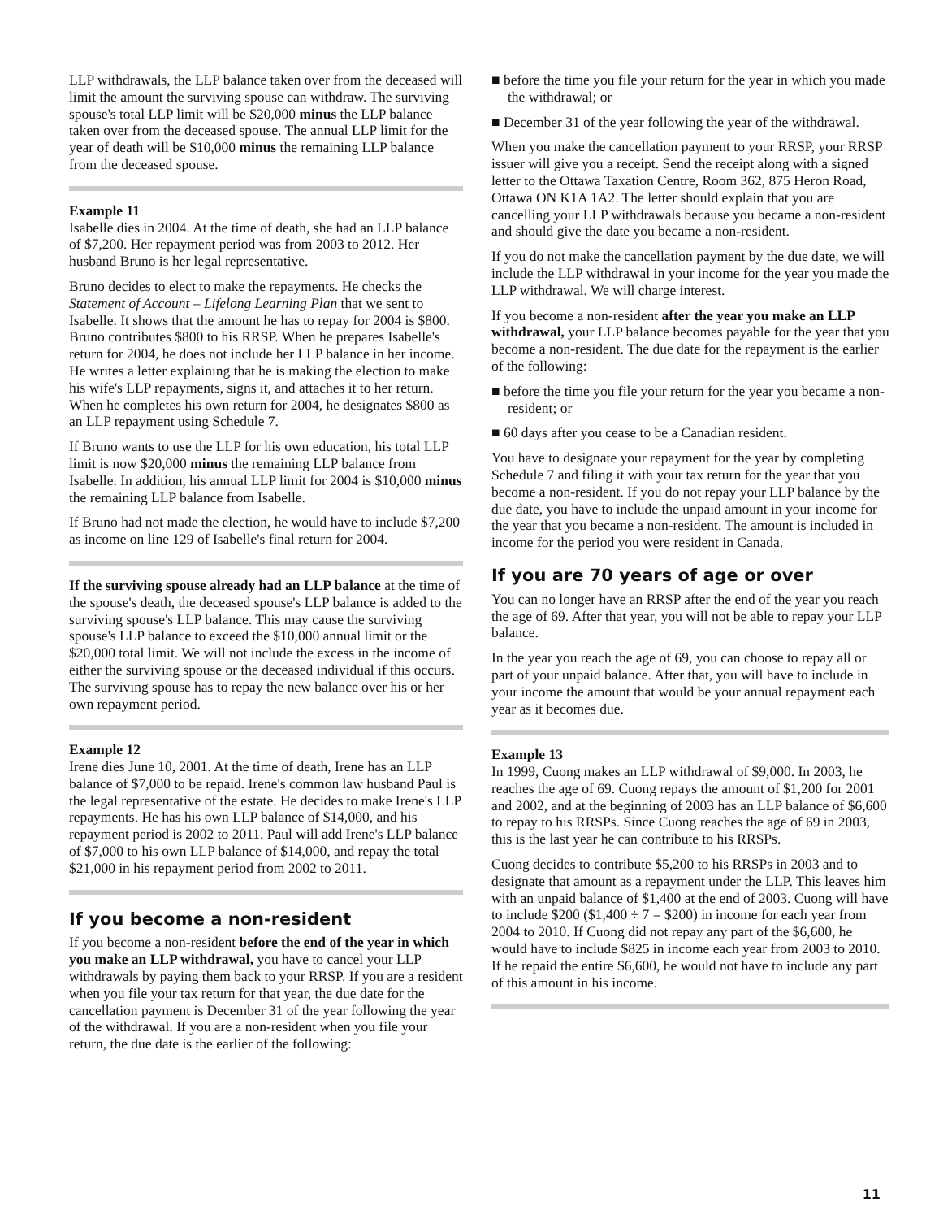LLP withdrawals, the LLP balance taken over from the deceased will limit the amount the surviving spouse can withdraw. The surviving spouse's total LLP limit will be $20,000 minus the LLP balance taken over from the deceased spouse. The annual LLP limit for the year of death will be $10,000 minus the remaining LLP balance from the deceased spouse.
Example 11
Isabelle dies in 2004. At the time of death, she had an LLP balance of $7,200. Her repayment period was from 2003 to 2012. Her husband Bruno is her legal representative.
Bruno decides to elect to make the repayments. He checks the Statement of Account – Lifelong Learning Plan that we sent to Isabelle. It shows that the amount he has to repay for 2004 is $800. Bruno contributes $800 to his RRSP. When he prepares Isabelle's return for 2004, he does not include her LLP balance in her income. He writes a letter explaining that he is making the election to make his wife's LLP repayments, signs it, and attaches it to her return. When he completes his own return for 2004, he designates $800 as an LLP repayment using Schedule 7.
If Bruno wants to use the LLP for his own education, his total LLP limit is now $20,000 minus the remaining LLP balance from Isabelle. In addition, his annual LLP limit for 2004 is $10,000 minus the remaining LLP balance from Isabelle.
If Bruno had not made the election, he would have to include $7,200 as income on line 129 of Isabelle's final return for 2004.
If the surviving spouse already had an LLP balance at the time of the spouse's death, the deceased spouse's LLP balance is added to the surviving spouse's LLP balance. This may cause the surviving spouse's LLP balance to exceed the $10,000 annual limit or the $20,000 total limit. We will not include the excess in the income of either the surviving spouse or the deceased individual if this occurs. The surviving spouse has to repay the new balance over his or her own repayment period.
Example 12
Irene dies June 10, 2001. At the time of death, Irene has an LLP balance of $7,000 to be repaid. Irene's common law husband Paul is the legal representative of the estate. He decides to make Irene's LLP repayments. He has his own LLP balance of $14,000, and his repayment period is 2002 to 2011. Paul will add Irene's LLP balance of $7,000 to his own LLP balance of $14,000, and repay the total $21,000 in his repayment period from 2002 to 2011.
If you become a non-resident
If you become a non-resident before the end of the year in which you make an LLP withdrawal, you have to cancel your LLP withdrawals by paying them back to your RRSP. If you are a resident when you file your tax return for that year, the due date for the cancellation payment is December 31 of the year following the year of the withdrawal. If you are a non-resident when you file your return, the due date is the earlier of the following:
■ before the time you file your return for the year in which you made the withdrawal; or
■ December 31 of the year following the year of the withdrawal.
When you make the cancellation payment to your RRSP, your RRSP issuer will give you a receipt. Send the receipt along with a signed letter to the Ottawa Taxation Centre, Room 362, 875 Heron Road, Ottawa ON K1A 1A2. The letter should explain that you are cancelling your LLP withdrawals because you became a non-resident and should give the date you became a non-resident.
If you do not make the cancellation payment by the due date, we will include the LLP withdrawal in your income for the year you made the LLP withdrawal. We will charge interest.
If you become a non-resident after the year you make an LLP withdrawal, your LLP balance becomes payable for the year that you become a non-resident. The due date for the repayment is the earlier of the following:
■ before the time you file your return for the year you became a non-resident; or
■ 60 days after you cease to be a Canadian resident.
You have to designate your repayment for the year by completing Schedule 7 and filing it with your tax return for the year that you become a non-resident. If you do not repay your LLP balance by the due date, you have to include the unpaid amount in your income for the year that you became a non-resident. The amount is included in income for the period you were resident in Canada.
If you are 70 years of age or over
You can no longer have an RRSP after the end of the year you reach the age of 69. After that year, you will not be able to repay your LLP balance.
In the year you reach the age of 69, you can choose to repay all or part of your unpaid balance. After that, you will have to include in your income the amount that would be your annual repayment each year as it becomes due.
Example 13
In 1999, Cuong makes an LLP withdrawal of $9,000. In 2003, he reaches the age of 69. Cuong repays the amount of $1,200 for 2001 and 2002, and at the beginning of 2003 has an LLP balance of $6,600 to repay to his RRSPs. Since Cuong reaches the age of 69 in 2003, this is the last year he can contribute to his RRSPs.
Cuong decides to contribute $5,200 to his RRSPs in 2003 and to designate that amount as a repayment under the LLP. This leaves him with an unpaid balance of $1,400 at the end of 2003. Cuong will have to include $200 ($1,400 ÷ 7 = $200) in income for each year from 2004 to 2010. If Cuong did not repay any part of the $6,600, he would have to include $825 in income each year from 2003 to 2010. If he repaid the entire $6,600, he would not have to include any part of this amount in his income.
11